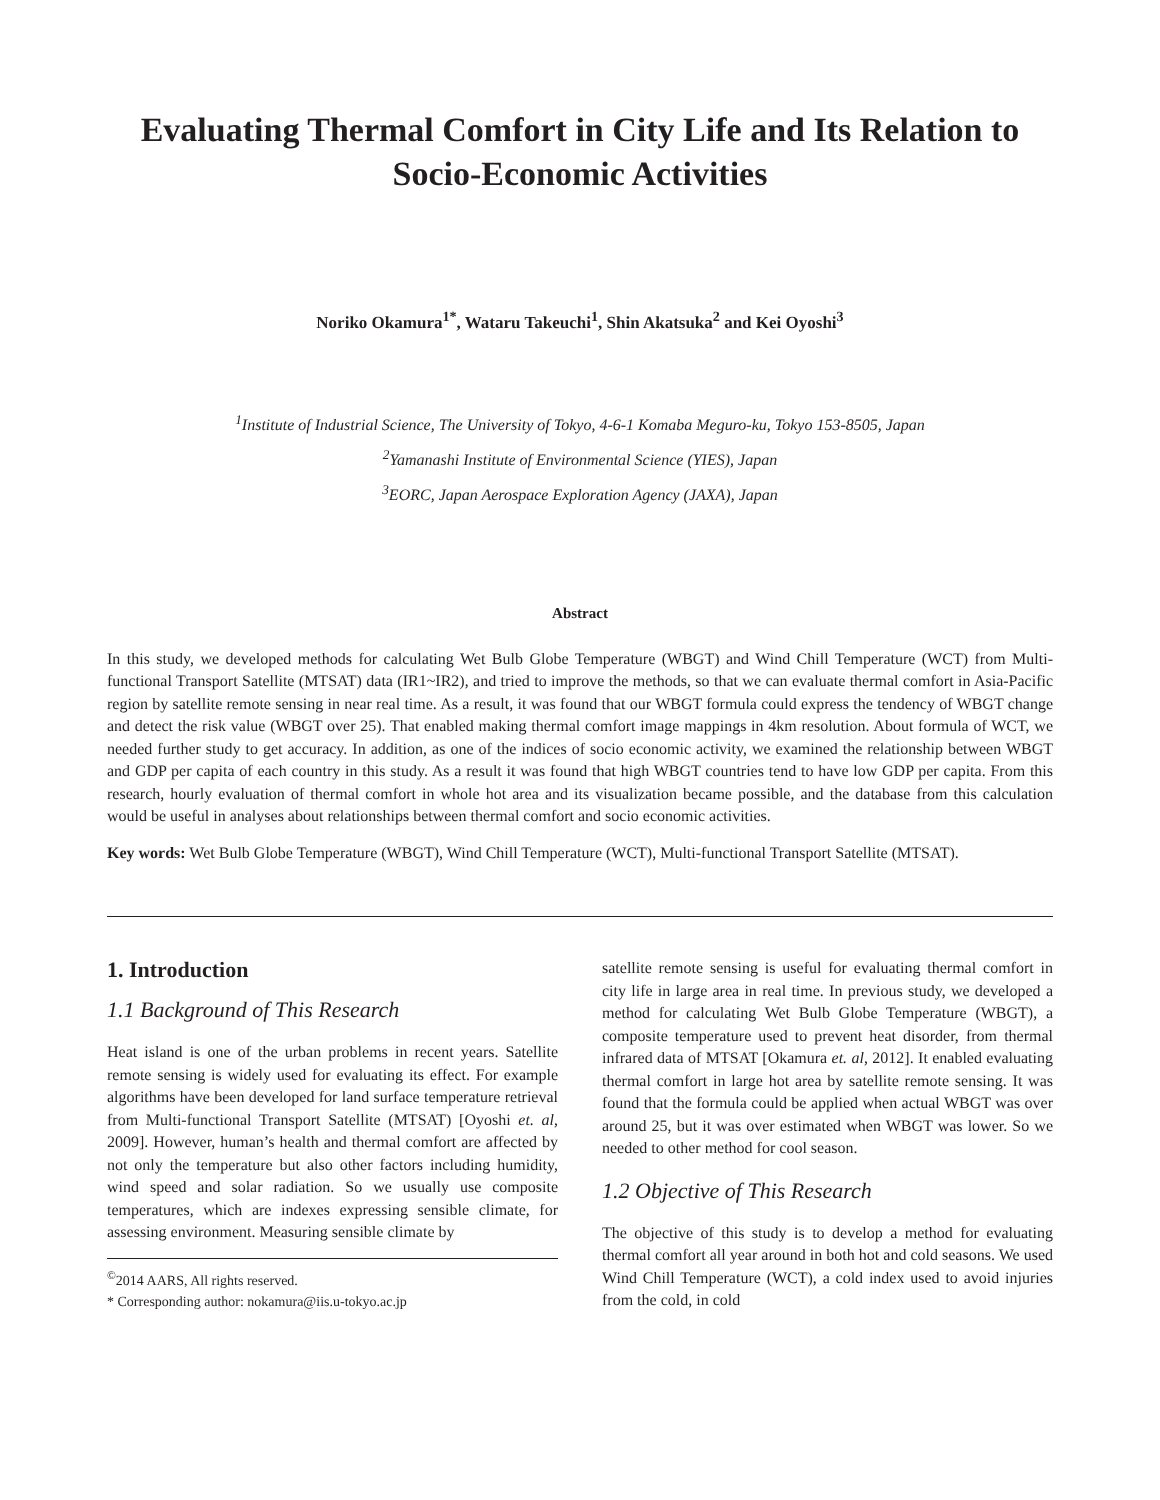Evaluating Thermal Comfort in City Life and Its Relation to Socio-Economic Activities
Noriko Okamura<sup>1*</sup>, Wataru Takeuchi<sup>1</sup>, Shin Akatsuka<sup>2</sup> and Kei Oyoshi<sup>3</sup>
<sup>1</sup> Institute of Industrial Science, The University of Tokyo, 4-6-1 Komaba Meguro-ku, Tokyo 153-8505, Japan
<sup>2</sup> Yamanashi Institute of Environmental Science (YIES), Japan
<sup>3</sup> EORC, Japan Aerospace Exploration Agency (JAXA), Japan
Abstract
In this study, we developed methods for calculating Wet Bulb Globe Temperature (WBGT) and Wind Chill Temperature (WCT) from Multi-functional Transport Satellite (MTSAT) data (IR1~IR2), and tried to improve the methods, so that we can evaluate thermal comfort in Asia-Pacific region by satellite remote sensing in near real time. As a result, it was found that our WBGT formula could express the tendency of WBGT change and detect the risk value (WBGT over 25). That enabled making thermal comfort image mappings in 4km resolution. About formula of WCT, we needed further study to get accuracy. In addition, as one of the indices of socio economic activity, we examined the relationship between WBGT and GDP per capita of each country in this study. As a result it was found that high WBGT countries tend to have low GDP per capita. From this research, hourly evaluation of thermal comfort in whole hot area and its visualization became possible, and the database from this calculation would be useful in analyses about relationships between thermal comfort and socio economic activities.
Key words: Wet Bulb Globe Temperature (WBGT), Wind Chill Temperature (WCT), Multi-functional Transport Satellite (MTSAT).
1. Introduction
1.1 Background of This Research
Heat island is one of the urban problems in recent years. Satellite remote sensing is widely used for evaluating its effect. For example algorithms have been developed for land surface temperature retrieval from Multi-functional Transport Satellite (MTSAT) [Oyoshi et. al, 2009]. However, human’s health and thermal comfort are affected by not only the temperature but also other factors including humidity, wind speed and solar radiation. So we usually use composite temperatures, which are indexes expressing sensible climate, for assessing environment. Measuring sensible climate by
<sup>©</sup>2014 AARS, All rights reserved.
* Corresponding author: nokamura@iis.u-tokyo.ac.jp
satellite remote sensing is useful for evaluating thermal comfort in city life in large area in real time. In previous study, we developed a method for calculating Wet Bulb Globe Temperature (WBGT), a composite temperature used to prevent heat disorder, from thermal infrared data of MTSAT [Okamura et. al, 2012]. It enabled evaluating thermal comfort in large hot area by satellite remote sensing. It was found that the formula could be applied when actual WBGT was over around 25, but it was over estimated when WBGT was lower. So we needed to other method for cool season.
1.2 Objective of This Research
The objective of this study is to develop a method for evaluating thermal comfort all year around in both hot and cold seasons. We used Wind Chill Temperature (WCT), a cold index used to avoid injuries from the cold, in cold